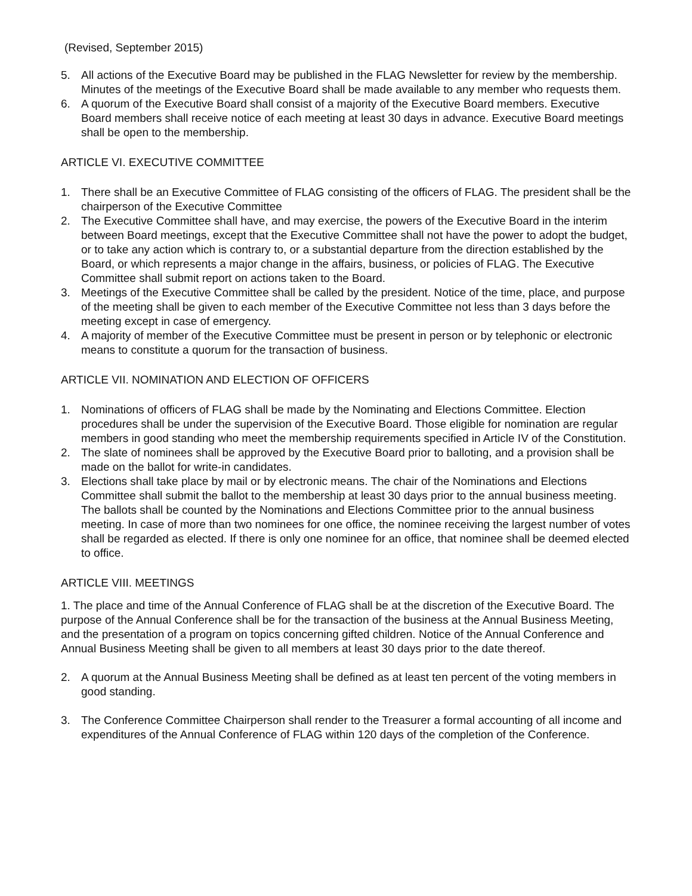(Revised, September 2015)
5. All actions of the Executive Board may be published in the FLAG Newsletter for review by the membership. Minutes of the meetings of the Executive Board shall be made available to any member who requests them.
6. A quorum of the Executive Board shall consist of a majority of the Executive Board members. Executive Board members shall receive notice of each meeting at least 30 days in advance. Executive Board meetings shall be open to the membership.
ARTICLE VI. EXECUTIVE COMMITTEE
1. There shall be an Executive Committee of FLAG consisting of the officers of FLAG. The president shall be the chairperson of the Executive Committee
2. The Executive Committee shall have, and may exercise, the powers of the Executive Board in the interim between Board meetings, except that the Executive Committee shall not have the power to adopt the budget, or to take any action which is contrary to, or a substantial departure from the direction established by the Board, or which represents a major change in the affairs, business, or policies of FLAG. The Executive Committee shall submit report on actions taken to the Board.
3. Meetings of the Executive Committee shall be called by the president. Notice of the time, place, and purpose of the meeting shall be given to each member of the Executive Committee not less than 3 days before the meeting except in case of emergency.
4. A majority of member of the Executive Committee must be present in person or by telephonic or electronic means to constitute a quorum for the transaction of business.
ARTICLE VII. NOMINATION AND ELECTION OF OFFICERS
1. Nominations of officers of FLAG shall be made by the Nominating and Elections Committee. Election procedures shall be under the supervision of the Executive Board. Those eligible for nomination are regular members in good standing who meet the membership requirements specified in Article IV of the Constitution.
2. The slate of nominees shall be approved by the Executive Board prior to balloting, and a provision shall be made on the ballot for write-in candidates.
3. Elections shall take place by mail or by electronic means. The chair of the Nominations and Elections Committee shall submit the ballot to the membership at least 30 days prior to the annual business meeting. The ballots shall be counted by the Nominations and Elections Committee prior to the annual business meeting. In case of more than two nominees for one office, the nominee receiving the largest number of votes shall be regarded as elected. If there is only one nominee for an office, that nominee shall be deemed elected to office.
ARTICLE VIII. MEETINGS
1. The place and time of the Annual Conference of FLAG shall be at the discretion of the Executive Board. The purpose of the Annual Conference shall be for the transaction of the business at the Annual Business Meeting, and the presentation of a program on topics concerning gifted children. Notice of the Annual Conference and Annual Business Meeting shall be given to all members at least 30 days prior to the date thereof.
2. A quorum at the Annual Business Meeting shall be defined as at least ten percent of the voting members in good standing.
3. The Conference Committee Chairperson shall render to the Treasurer a formal accounting of all income and expenditures of the Annual Conference of FLAG within 120 days of the completion of the Conference.